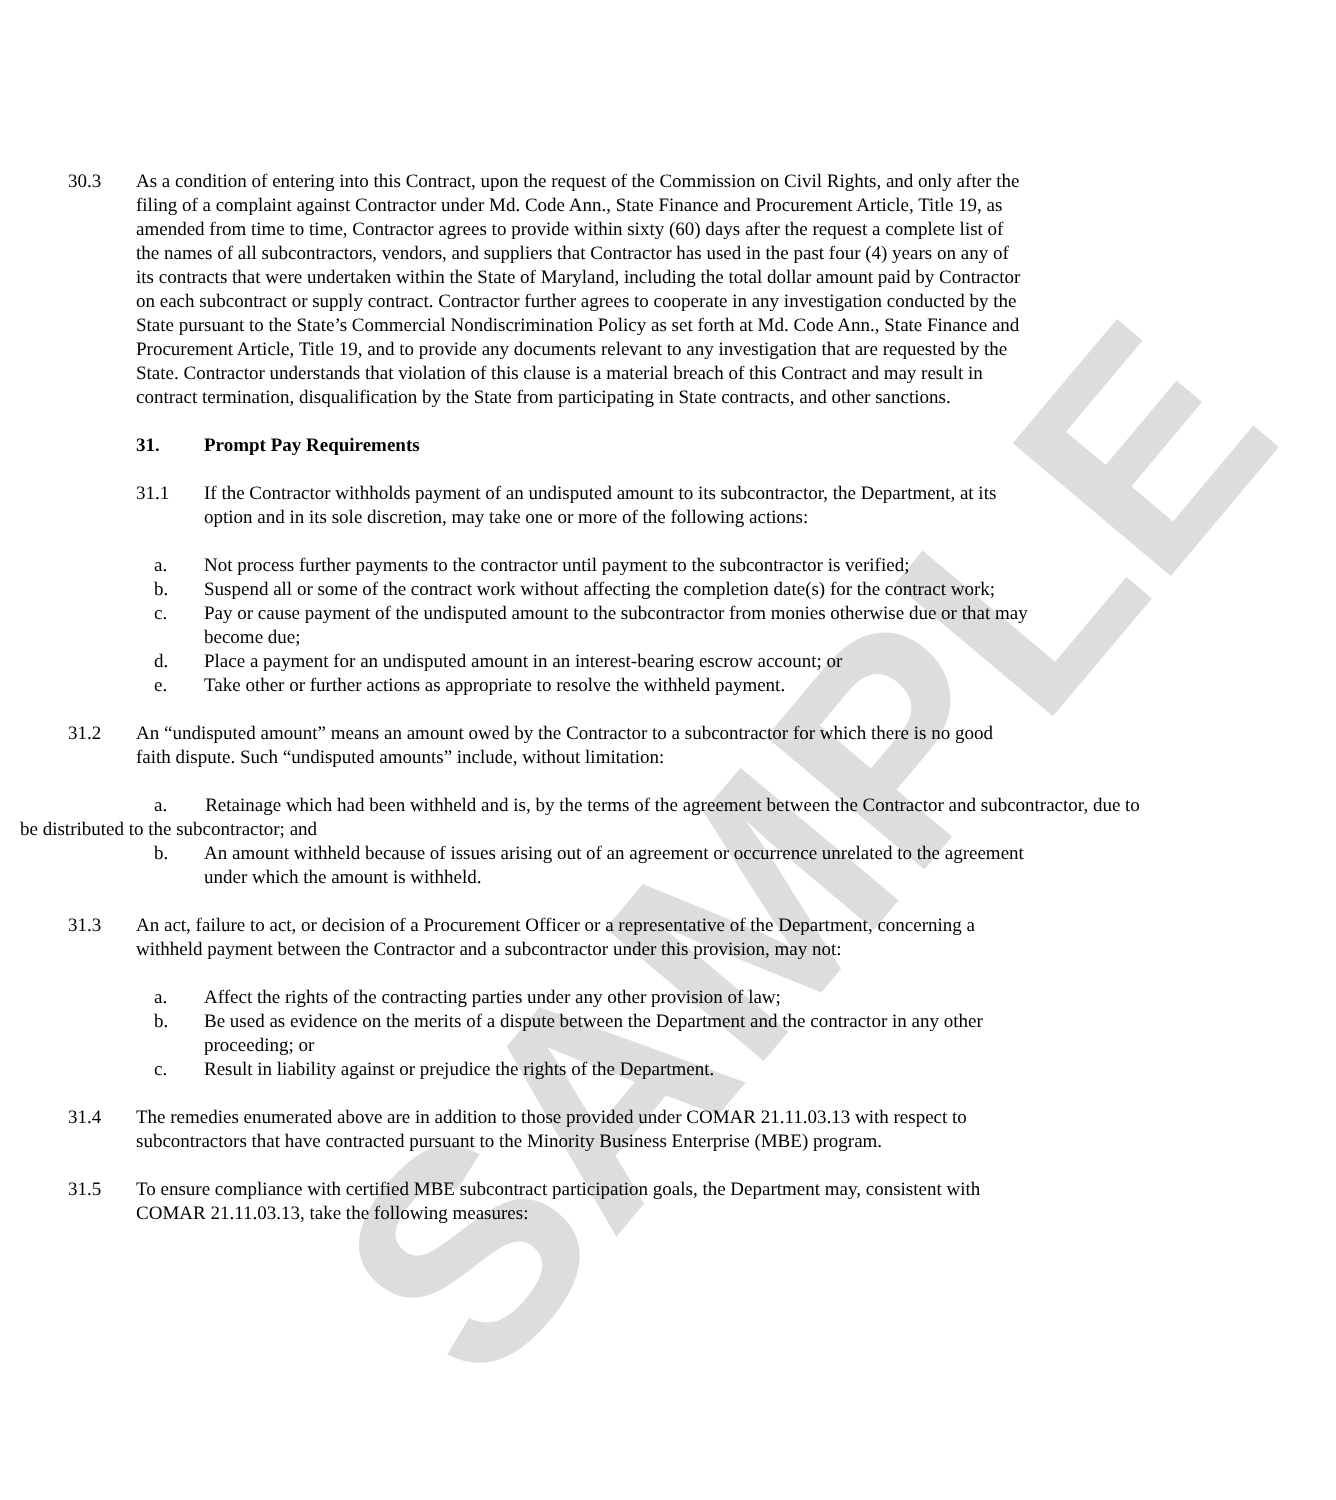SAMPLE
30.3 As a condition of entering into this Contract, upon the request of the Commission on Civil Rights, and only after the filing of a complaint against Contractor under Md. Code Ann., State Finance and Procurement Article, Title 19, as amended from time to time, Contractor agrees to provide within sixty (60) days after the request a complete list of the names of all subcontractors, vendors, and suppliers that Contractor has used in the past four (4) years on any of its contracts that were undertaken within the State of Maryland, including the total dollar amount paid by Contractor on each subcontract or supply contract. Contractor further agrees to cooperate in any investigation conducted by the State pursuant to the State’s Commercial Nondiscrimination Policy as set forth at Md. Code Ann., State Finance and Procurement Article, Title 19, and to provide any documents relevant to any investigation that are requested by the State. Contractor understands that violation of this clause is a material breach of this Contract and may result in contract termination, disqualification by the State from participating in State contracts, and other sanctions.
31. Prompt Pay Requirements
31.1 If the Contractor withholds payment of an undisputed amount to its subcontractor, the Department, at its option and in its sole discretion, may take one or more of the following actions:
a. Not process further payments to the contractor until payment to the subcontractor is verified;
b. Suspend all or some of the contract work without affecting the completion date(s) for the contract work;
c. Pay or cause payment of the undisputed amount to the subcontractor from monies otherwise due or that may become due;
d. Place a payment for an undisputed amount in an interest-bearing escrow account; or
e. Take other or further actions as appropriate to resolve the withheld payment.
31.2 An “undisputed amount” means an amount owed by the Contractor to a subcontractor for which there is no good faith dispute. Such “undisputed amounts” include, without limitation:
a. Retainage which had been withheld and is, by the terms of the agreement between the Contractor and subcontractor, due to be distributed to the subcontractor; and
b. An amount withheld because of issues arising out of an agreement or occurrence unrelated to the agreement under which the amount is withheld.
31.3 An act, failure to act, or decision of a Procurement Officer or a representative of the Department, concerning a withheld payment between the Contractor and a subcontractor under this provision, may not:
a. Affect the rights of the contracting parties under any other provision of law;
b. Be used as evidence on the merits of a dispute between the Department and the contractor in any other proceeding; or
c. Result in liability against or prejudice the rights of the Department.
31.4 The remedies enumerated above are in addition to those provided under COMAR 21.11.03.13 with respect to subcontractors that have contracted pursuant to the Minority Business Enterprise (MBE) program.
31.5 To ensure compliance with certified MBE subcontract participation goals, the Department may, consistent with COMAR 21.11.03.13, take the following measures: